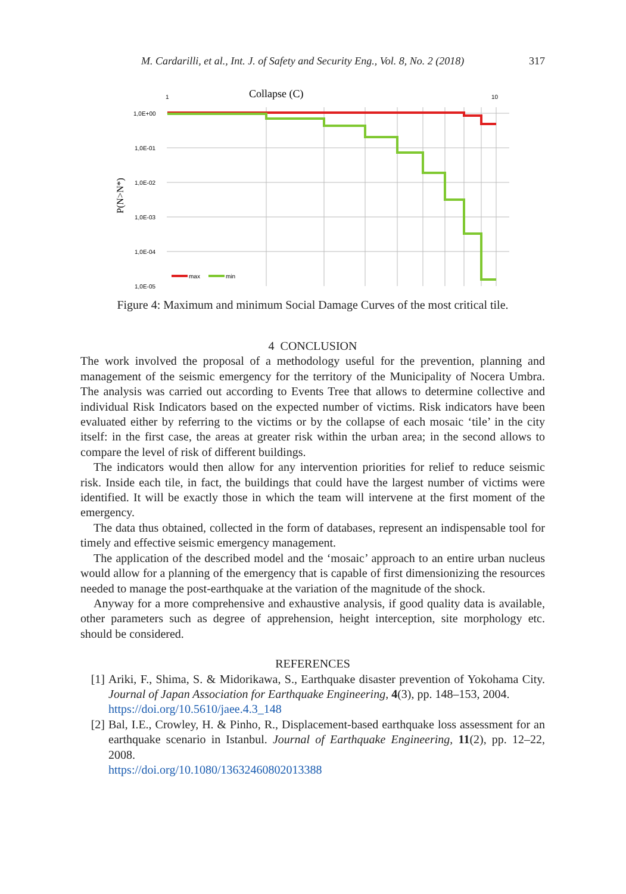M. Cardarilli, et al., Int. J. of Safety and Security Eng., Vol. 8, No. 2 (2018) 317
Collapse (C)
1
10
P(N>N*)
1,0E+00
1,0E-01
1,0E-02
1,0E-03
1,0E-04
1,0E-05
max
min
Figure 4: Maximum and minimum Social Damage Curves of the most critical tile.
4 CONCLUSION
The work involved the proposal of a methodology useful for the prevention, planning and management of the seismic emergency for the territory of the Municipality of Nocera Umbra. The analysis was carried out according to Events Tree that allows to determine collective and individual Risk Indicators based on the expected number of victims. Risk indicators have been evaluated either by referring to the victims or by the collapse of each mosaic ‘tile’ in the city itself: in the first case, the areas at greater risk within the urban area; in the second allows to compare the level of risk of different buildings.
The indicators would then allow for any intervention priorities for relief to reduce seismic risk. Inside each tile, in fact, the buildings that could have the largest number of victims were identified. It will be exactly those in which the team will intervene at the first moment of the emergency.
The data thus obtained, collected in the form of databases, represent an indispensable tool for timely and effective seismic emergency management.
The application of the described model and the ‘mosaic’ approach to an entire urban nucleus would allow for a planning of the emergency that is capable of first dimensionizing the resources needed to manage the post-earthquake at the variation of the magnitude of the shock.
Anyway for a more comprehensive and exhaustive analysis, if good quality data is available, other parameters such as degree of apprehension, height interception, site morphology etc. should be considered.
REFERENCES
[1] Ariki, F., Shima, S. & Midorikawa, S., Earthquake disaster prevention of Yokohama City. Journal of Japan Association for Earthquake Engineering, 4(3), pp. 148–153, 2004.
https://doi.org/10.5610/jaee.4.3_148
[2] Bal, I.E., Crowley, H. & Pinho, R., Displacement-based earthquake loss assessment for an earthquake scenario in Istanbul. Journal of Earthquake Engineering, 11(2), pp. 12–22, 2008.
https://doi.org/10.1080/13632460802013388